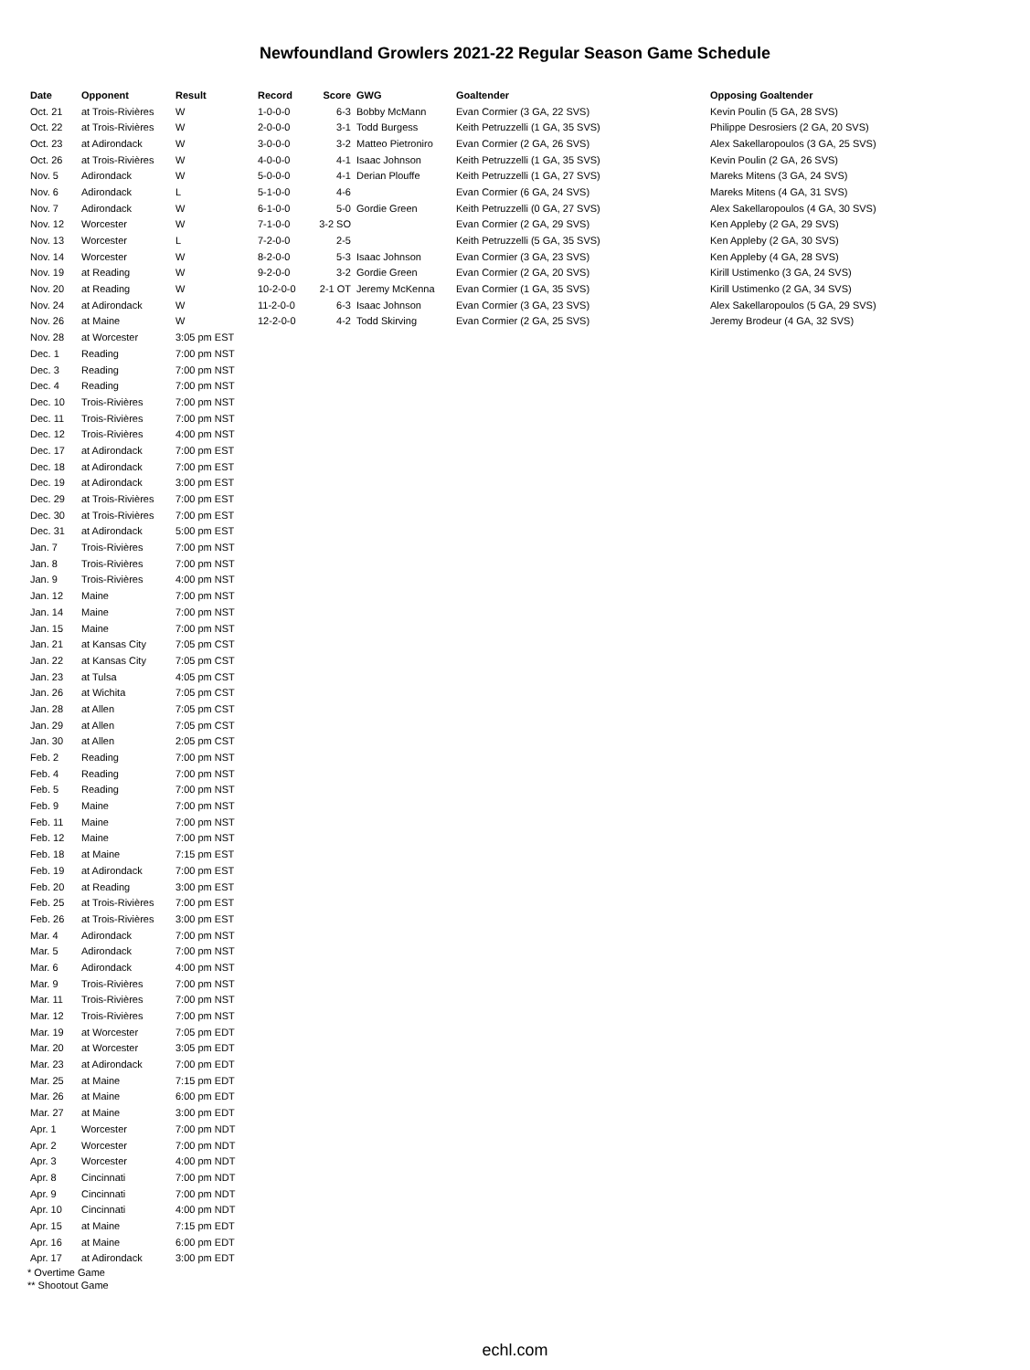Newfoundland Growlers 2021-22 Regular Season Game Schedule
| Date | Opponent | Result | Record | Score | GWG | Goaltender | Opposing Goaltender |
| --- | --- | --- | --- | --- | --- | --- | --- |
| Oct. 21 | at Trois-Rivières | W | 1-0-0-0 | 6-3 | Bobby McMann | Evan Cormier (3 GA, 22 SVS) | Kevin Poulin (5 GA, 28 SVS) |
| Oct. 22 | at Trois-Rivières | W | 2-0-0-0 | 3-1 | Todd Burgess | Keith Petruzzelli (1 GA, 35 SVS) | Philippe Desrosiers (2 GA, 20 SVS) |
| Oct. 23 | at Adirondack | W | 3-0-0-0 | 3-2 | Matteo Pietroniro | Evan Cormier (2 GA, 26 SVS) | Alex Sakellaropoulos (3 GA, 25 SVS) |
| Oct. 26 | at Trois-Rivières | W | 4-0-0-0 | 4-1 | Isaac Johnson | Keith Petruzzelli (1 GA, 35 SVS) | Kevin Poulin (2 GA, 26 SVS) |
| Nov. 5 | Adirondack | W | 5-0-0-0 | 4-1 | Derian Plouffe | Keith Petruzzelli (1 GA, 27 SVS) | Mareks Mitens (3 GA, 24 SVS) |
| Nov. 6 | Adirondack | L | 5-1-0-0 | 4-6 | | Evan Cormier (6 GA, 24 SVS) | Mareks Mitens (4 GA, 31 SVS) |
| Nov. 7 | Adirondack | W | 6-1-0-0 | 5-0 | Gordie Green | Keith Petruzzelli (0 GA, 27 SVS) | Alex Sakellaropoulos (4 GA, 30 SVS) |
| Nov. 12 | Worcester | W | 7-1-0-0 | 3-2 SO | | Evan Cormier (2 GA, 29 SVS) | Ken Appleby (2 GA, 29 SVS) |
| Nov. 13 | Worcester | L | 7-2-0-0 | 2-5 | | Keith Petruzzelli (5 GA, 35 SVS) | Ken Appleby (2 GA, 30 SVS) |
| Nov. 14 | Worcester | W | 8-2-0-0 | 5-3 | Isaac Johnson | Evan Cormier (3 GA, 23 SVS) | Ken Appleby (4 GA, 28 SVS) |
| Nov. 19 | at Reading | W | 9-2-0-0 | 3-2 | Gordie Green | Evan Cormier (2 GA, 20 SVS) | Kirill Ustimenko (3 GA, 24 SVS) |
| Nov. 20 | at Reading | W | 10-2-0-0 | 2-1 OT | Jeremy McKenna | Evan Cormier (1 GA, 35 SVS) | Kirill Ustimenko (2 GA, 34 SVS) |
| Nov. 24 | at Adirondack | W | 11-2-0-0 | 6-3 | Isaac Johnson | Evan Cormier (3 GA, 23 SVS) | Alex Sakellaropoulos (5 GA, 29 SVS) |
| Nov. 26 | at Maine | W | 12-2-0-0 | 4-2 | Todd Skirving | Evan Cormier (2 GA, 25 SVS) | Jeremy Brodeur (4 GA, 32 SVS) |
| Nov. 28 | at Worcester | 3:05 pm EST | | | | | |
| Dec. 1 | Reading | 7:00 pm NST | | | | | |
| Dec. 3 | Reading | 7:00 pm NST | | | | | |
| Dec. 4 | Reading | 7:00 pm NST | | | | | |
| Dec. 10 | Trois-Rivières | 7:00 pm NST | | | | | |
| Dec. 11 | Trois-Rivières | 7:00 pm NST | | | | | |
| Dec. 12 | Trois-Rivières | 4:00 pm NST | | | | | |
| Dec. 17 | at Adirondack | 7:00 pm EST | | | | | |
| Dec. 18 | at Adirondack | 7:00 pm EST | | | | | |
| Dec. 19 | at Adirondack | 3:00 pm EST | | | | | |
| Dec. 29 | at Trois-Rivières | 7:00 pm EST | | | | | |
| Dec. 30 | at Trois-Rivières | 7:00 pm EST | | | | | |
| Dec. 31 | at Adirondack | 5:00 pm EST | | | | | |
| Jan. 7 | Trois-Rivières | 7:00 pm NST | | | | | |
| Jan. 8 | Trois-Rivières | 7:00 pm NST | | | | | |
| Jan. 9 | Trois-Rivières | 4:00 pm NST | | | | | |
| Jan. 12 | Maine | 7:00 pm NST | | | | | |
| Jan. 14 | Maine | 7:00 pm NST | | | | | |
| Jan. 15 | Maine | 7:00 pm NST | | | | | |
| Jan. 21 | at Kansas City | 7:05 pm CST | | | | | |
| Jan. 22 | at Kansas City | 7:05 pm CST | | | | | |
| Jan. 23 | at Tulsa | 4:05 pm CST | | | | | |
| Jan. 26 | at Wichita | 7:05 pm CST | | | | | |
| Jan. 28 | at Allen | 7:05 pm CST | | | | | |
| Jan. 29 | at Allen | 7:05 pm CST | | | | | |
| Jan. 30 | at Allen | 2:05 pm CST | | | | | |
| Feb. 2 | Reading | 7:00 pm NST | | | | | |
| Feb. 4 | Reading | 7:00 pm NST | | | | | |
| Feb. 5 | Reading | 7:00 pm NST | | | | | |
| Feb. 9 | Maine | 7:00 pm NST | | | | | |
| Feb. 11 | Maine | 7:00 pm NST | | | | | |
| Feb. 12 | Maine | 7:00 pm NST | | | | | |
| Feb. 18 | at Maine | 7:15 pm EST | | | | | |
| Feb. 19 | at Adirondack | 7:00 pm EST | | | | | |
| Feb. 20 | at Reading | 3:00 pm EST | | | | | |
| Feb. 25 | at Trois-Rivières | 7:00 pm EST | | | | | |
| Feb. 26 | at Trois-Rivières | 3:00 pm EST | | | | | |
| Mar. 4 | Adirondack | 7:00 pm NST | | | | | |
| Mar. 5 | Adirondack | 7:00 pm NST | | | | | |
| Mar. 6 | Adirondack | 4:00 pm NST | | | | | |
| Mar. 9 | Trois-Rivières | 7:00 pm NST | | | | | |
| Mar. 11 | Trois-Rivières | 7:00 pm NST | | | | | |
| Mar. 12 | Trois-Rivières | 7:00 pm NST | | | | | |
| Mar. 19 | at Worcester | 7:05 pm EDT | | | | | |
| Mar. 20 | at Worcester | 3:05 pm EDT | | | | | |
| Mar. 23 | at Adirondack | 7:00 pm EDT | | | | | |
| Mar. 25 | at Maine | 7:15 pm EDT | | | | | |
| Mar. 26 | at Maine | 6:00 pm EDT | | | | | |
| Mar. 27 | at Maine | 3:00 pm EDT | | | | | |
| Apr. 1 | Worcester | 7:00 pm NDT | | | | | |
| Apr. 2 | Worcester | 7:00 pm NDT | | | | | |
| Apr. 3 | Worcester | 4:00 pm NDT | | | | | |
| Apr. 8 | Cincinnati | 7:00 pm NDT | | | | | |
| Apr. 9 | Cincinnati | 7:00 pm NDT | | | | | |
| Apr. 10 | Cincinnati | 4:00 pm NDT | | | | | |
| Apr. 15 | at Maine | 7:15 pm EDT | | | | | |
| Apr. 16 | at Maine | 6:00 pm EDT | | | | | |
| Apr. 17 | at Adirondack | 3:00 pm EDT | | | | | |
* Overtime Game
** Shootout Game
echl.com